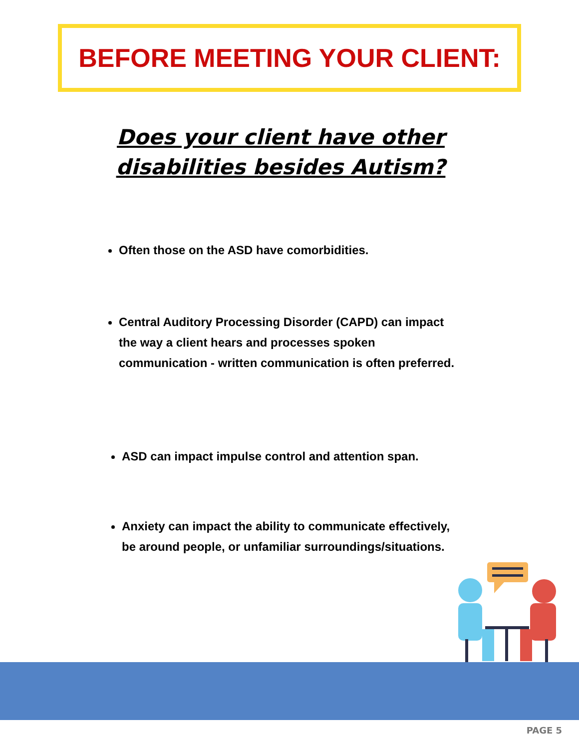BEFORE MEETING YOUR CLIENT:
Does your client have other
disabilities besides Autism?
Often those on the ASD have comorbidities.
Central Auditory Processing Disorder (CAPD) can impact the way a client hears and processes spoken communication - written communication is often preferred.
ASD can impact impulse control and attention span.
Anxiety can impact the ability to communicate effectively, be around people, or unfamiliar surroundings/situations.
PAGE 5